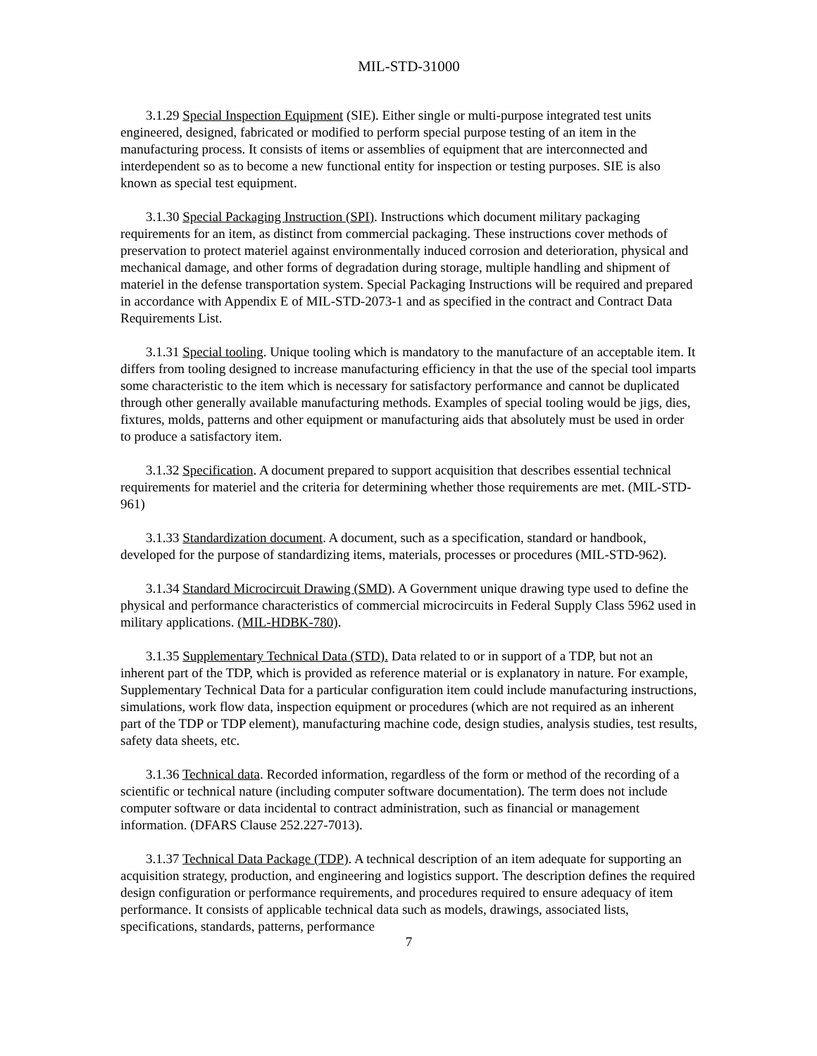MIL-STD-31000
3.1.29 Special Inspection Equipment (SIE). Either single or multi-purpose integrated test units engineered, designed, fabricated or modified to perform special purpose testing of an item in the manufacturing process. It consists of items or assemblies of equipment that are interconnected and interdependent so as to become a new functional entity for inspection or testing purposes. SIE is also known as special test equipment.
3.1.30 Special Packaging Instruction (SPI). Instructions which document military packaging requirements for an item, as distinct from commercial packaging. These instructions cover methods of preservation to protect materiel against environmentally induced corrosion and deterioration, physical and mechanical damage, and other forms of degradation during storage, multiple handling and shipment of materiel in the defense transportation system. Special Packaging Instructions will be required and prepared in accordance with Appendix E of MIL-STD-2073-1 and as specified in the contract and Contract Data Requirements List.
3.1.31 Special tooling. Unique tooling which is mandatory to the manufacture of an acceptable item. It differs from tooling designed to increase manufacturing efficiency in that the use of the special tool imparts some characteristic to the item which is necessary for satisfactory performance and cannot be duplicated through other generally available manufacturing methods. Examples of special tooling would be jigs, dies, fixtures, molds, patterns and other equipment or manufacturing aids that absolutely must be used in order to produce a satisfactory item.
3.1.32 Specification. A document prepared to support acquisition that describes essential technical requirements for materiel and the criteria for determining whether those requirements are met. (MIL-STD-961)
3.1.33 Standardization document. A document, such as a specification, standard or handbook, developed for the purpose of standardizing items, materials, processes or procedures (MIL-STD-962).
3.1.34 Standard Microcircuit Drawing (SMD). A Government unique drawing type used to define the physical and performance characteristics of commercial microcircuits in Federal Supply Class 5962 used in military applications. (MIL-HDBK-780).
3.1.35 Supplementary Technical Data (STD). Data related to or in support of a TDP, but not an inherent part of the TDP, which is provided as reference material or is explanatory in nature. For example, Supplementary Technical Data for a particular configuration item could include manufacturing instructions, simulations, work flow data, inspection equipment or procedures (which are not required as an inherent part of the TDP or TDP element), manufacturing machine code, design studies, analysis studies, test results, safety data sheets, etc.
3.1.36 Technical data. Recorded information, regardless of the form or method of the recording of a scientific or technical nature (including computer software documentation). The term does not include computer software or data incidental to contract administration, such as financial or management information. (DFARS Clause 252.227-7013).
3.1.37 Technical Data Package (TDP). A technical description of an item adequate for supporting an acquisition strategy, production, and engineering and logistics support. The description defines the required design configuration or performance requirements, and procedures required to ensure adequacy of item performance. It consists of applicable technical data such as models, drawings, associated lists, specifications, standards, patterns, performance
7